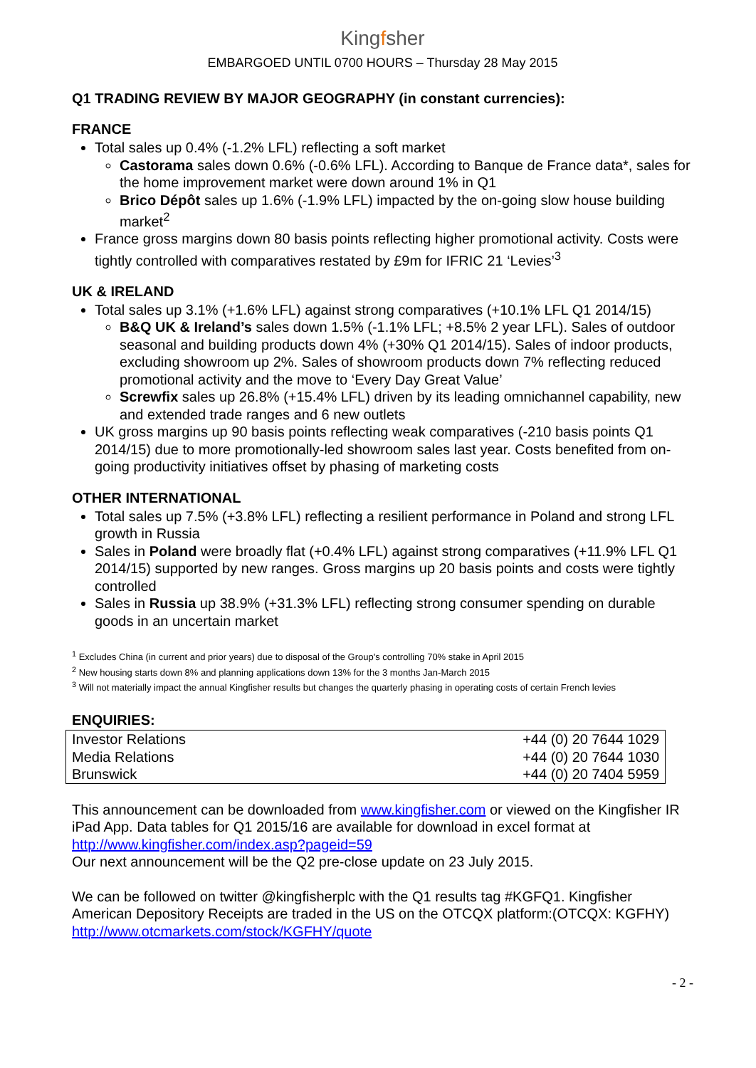Kingfsher
EMBARGOED UNTIL 0700 HOURS – Thursday 28 May 2015
Q1 TRADING REVIEW BY MAJOR GEOGRAPHY (in constant currencies):
FRANCE
Total sales up 0.4% (-1.2% LFL) reflecting a soft market
Castorama sales down 0.6% (-0.6% LFL). According to Banque de France data*, sales for the home improvement market were down around 1% in Q1
Brico Dépôt sales up 1.6% (-1.9% LFL) impacted by the on-going slow house building market<sup>2</sup>
France gross margins down 80 basis points reflecting higher promotional activity. Costs were tightly controlled with comparatives restated by £9m for IFRIC 21 ‘Levies’<sup>3</sup>
UK & IRELAND
Total sales up 3.1% (+1.6% LFL) against strong comparatives (+10.1% LFL Q1 2014/15)
B&Q UK & Ireland’s sales down 1.5% (-1.1% LFL; +8.5% 2 year LFL). Sales of outdoor seasonal and building products down 4% (+30% Q1 2014/15). Sales of indoor products, excluding showroom up 2%. Sales of showroom products down 7% reflecting reduced promotional activity and the move to ‘Every Day Great Value’
Screwfix sales up 26.8% (+15.4% LFL) driven by its leading omnichannel capability, new and extended trade ranges and 6 new outlets
UK gross margins up 90 basis points reflecting weak comparatives (-210 basis points Q1 2014/15) due to more promotionally-led showroom sales last year. Costs benefited from on-going productivity initiatives offset by phasing of marketing costs
OTHER INTERNATIONAL
Total sales up 7.5% (+3.8% LFL) reflecting a resilient performance in Poland and strong LFL growth in Russia
Sales in Poland were broadly flat (+0.4% LFL) against strong comparatives (+11.9% LFL Q1 2014/15) supported by new ranges. Gross margins up 20 basis points and costs were tightly controlled
Sales in Russia up 38.9% (+31.3% LFL) reflecting strong consumer spending on durable goods in an uncertain market
<sup>1</sup> Excludes China (in current and prior years) due to disposal of the Group's controlling 70% stake in April 2015
<sup>2</sup> New housing starts down 8% and planning applications down 13% for the 3 months Jan-March 2015
<sup>3</sup> Will not materially impact the annual Kingfisher results but changes the quarterly phasing in operating costs of certain French levies
ENQUIRIES:
| Investor Relations | +44 (0) 20 7644 1029 |
| Media Relations | +44 (0) 20 7644 1030 |
| Brunswick | +44 (0) 20 7404 5959 |
This announcement can be downloaded from www.kingfisher.com or viewed on the Kingfisher IR iPad App. Data tables for Q1 2015/16 are available for download in excel format at http://www.kingfisher.com/index.asp?pageid=59
Our next announcement will be the Q2 pre-close update on 23 July 2015.
We can be followed on twitter @kingfisherplc with the Q1 results tag #KGFQ1. Kingfisher American Depository Receipts are traded in the US on the OTCQX platform:(OTCQX: KGFHY) http://www.otcmarkets.com/stock/KGFHY/quote
- 2 -